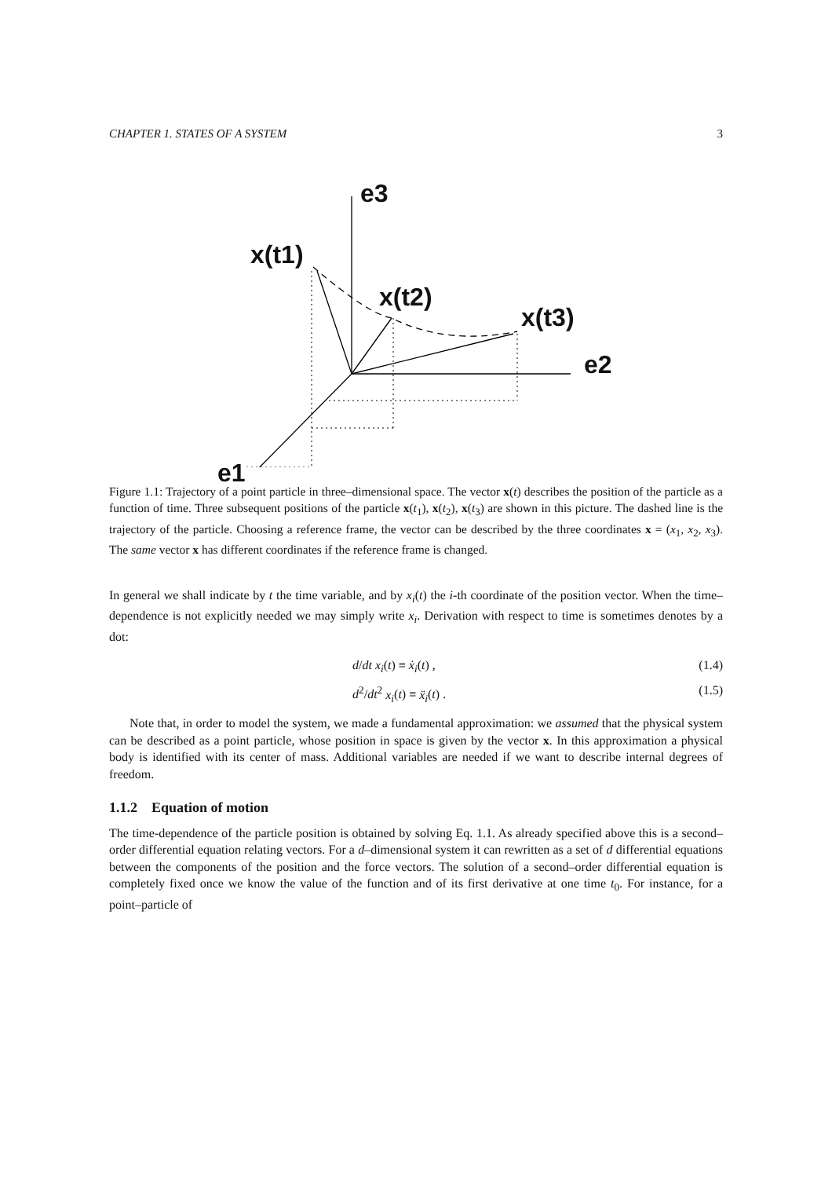CHAPTER 1. STATES OF A SYSTEM 3
e3
x(t1)
x(t2)
x(t3)
e2
e1
Figure 1.1: Trajectory of a point particle in three–dimensional space. The vector x(t) describes the position of the particle as a function of time. Three subsequent positions of the particle x(t<sub>1</sub>), x(t<sub>2</sub>), x(t<sub>3</sub>) are shown in this picture. The dashed line is the trajectory of the particle. Choosing a reference frame, the vector can be described by the three coordinates x = (x<sub>1</sub>, x<sub>2</sub>, x<sub>3</sub>). The same vector x has different coordinates if the reference frame is changed.
In general we shall indicate by t the time variable, and by x<sub>i</sub>(t) the i-th coordinate of the position vector. When the time–dependence is not explicitly needed we may simply write x<sub>i</sub>. Derivation with respect to time is sometimes denotes by a dot:
d/dt x<sub>i</sub>(t) ≡ ẋ<sub>i</sub>(t) , (1.4)
d<sup>2</sup>/dt<sup>2</sup> x<sub>i</sub>(t) ≡ ẍ<sub>i</sub>(t) . (1.5)
Note that, in order to model the system, we made a fundamental approximation: we assumed that the physical system can be described as a point particle, whose position in space is given by the vector x. In this approximation a physical body is identified with its center of mass. Additional variables are needed if we want to describe internal degrees of freedom.
1.1.2 Equation of motion
The time-dependence of the particle position is obtained by solving Eq. 1.1. As already specified above this is a second–order differential equation relating vectors. For a d–dimensional system it can rewritten as a set of d differential equations between the components of the position and the force vectors. The solution of a second–order differential equation is completely fixed once we know the value of the function and of its first derivative at one time t<sub>0</sub>. For instance, for a point–particle of